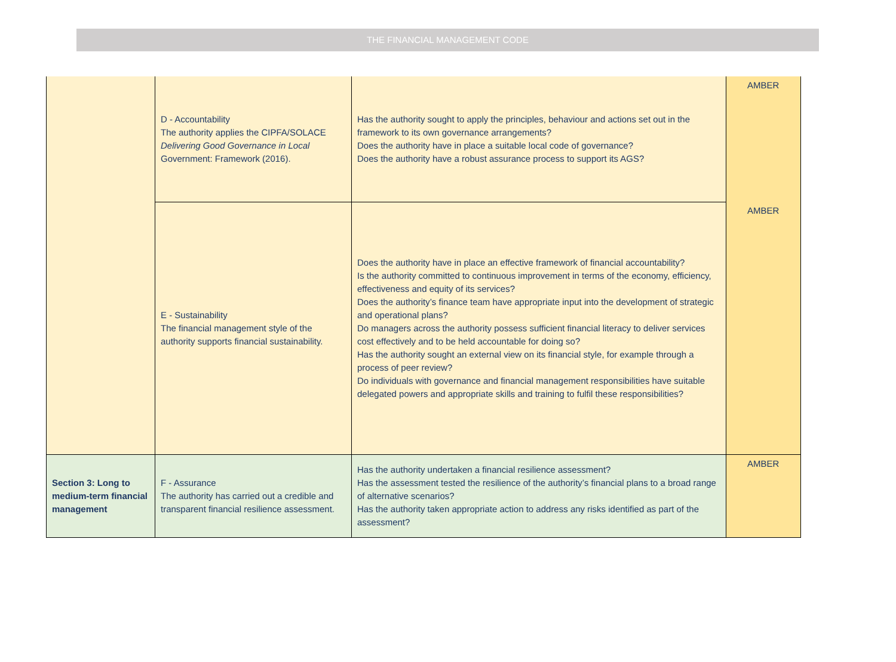THE FINANCIAL MANAGEMENT CODE
| | D - Accountability The authority applies the CIPFA/SOLACE Delivering Good Governance in Local Government: Framework (2016). | Has the authority sought to apply the principles, behaviour and actions set out in the framework to its own governance arrangements? Does the authority have in place a suitable local code of governance? Does the authority have a robust assurance process to support its AGS? | AMBER |
| | E - Sustainability The financial management style of the authority supports financial sustainability. | Does the authority have in place an effective framework of financial accountability? Is the authority committed to continuous improvement in terms of the economy, efficiency, effectiveness and equity of its services? Does the authority’s finance team have appropriate input into the development of strategic and operational plans? Do managers across the authority possess sufficient financial literacy to deliver services cost effectively and to be held accountable for doing so? Has the authority sought an external view on its financial style, for example through a process of peer review? Do individuals with governance and financial management responsibilities have suitable delegated powers and appropriate skills and training to fulfil these responsibilities? | AMBER |
| Section 3: Long to medium-term financial management | F - Assurance The authority has carried out a credible and transparent financial resilience assessment. | Has the authority undertaken a financial resilience assessment? Has the assessment tested the resilience of the authority’s financial plans to a broad range of alternative scenarios? Has the authority taken appropriate action to address any risks identified as part of the assessment? | AMBER |